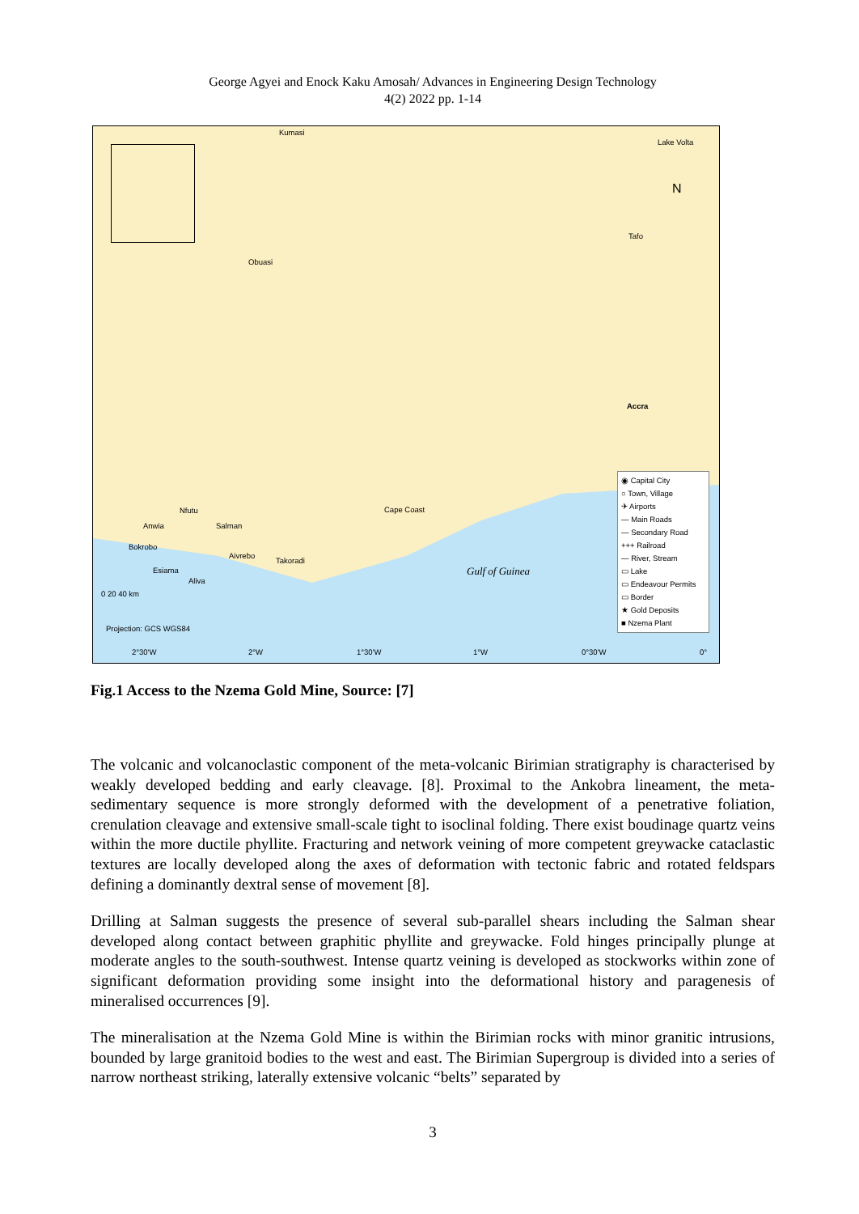George Agyei and Enock Kaku Amosah/ Advances in Engineering Design Technology
4(2) 2022 pp. 1-14
Kumasi
Obuasi
Tafo
Lake Volta
N
Accra
Cape Coast Nfutu
Anwia Salman
Bokrobo
Aivrebo
Takoradi
Esiama
Aliva
Gulf of Guinea
0 20 40 km
Projection: GCS WGS84
2°30'W 2°W 1°30'W 1°W 0°30'W 0°
◉ Capital City
○ Town, Village
✈ Airports
— Main Roads
— Secondary Road
+++ Railroad
— River, Stream
▭ Lake
▭ Endeavour Permits
▭ Border
★ Gold Deposits
■ Nzema Plant
Fig.1 Access to the Nzema Gold Mine, Source: [7]
The volcanic and volcanoclastic component of the meta-volcanic Birimian stratigraphy is characterised by weakly developed bedding and early cleavage. [8]. Proximal to the Ankobra lineament, the meta-sedimentary sequence is more strongly deformed with the development of a penetrative foliation, crenulation cleavage and extensive small-scale tight to isoclinal folding. There exist boudinage quartz veins within the more ductile phyllite. Fracturing and network veining of more competent greywacke cataclastic textures are locally developed along the axes of deformation with tectonic fabric and rotated feldspars defining a dominantly dextral sense of movement [8].
Drilling at Salman suggests the presence of several sub-parallel shears including the Salman shear developed along contact between graphitic phyllite and greywacke. Fold hinges principally plunge at moderate angles to the south-southwest. Intense quartz veining is developed as stockworks within zone of significant deformation providing some insight into the deformational history and paragenesis of mineralised occurrences [9].
The mineralisation at the Nzema Gold Mine is within the Birimian rocks with minor granitic intrusions, bounded by large granitoid bodies to the west and east. The Birimian Supergroup is divided into a series of narrow northeast striking, laterally extensive volcanic “belts” separated by
3